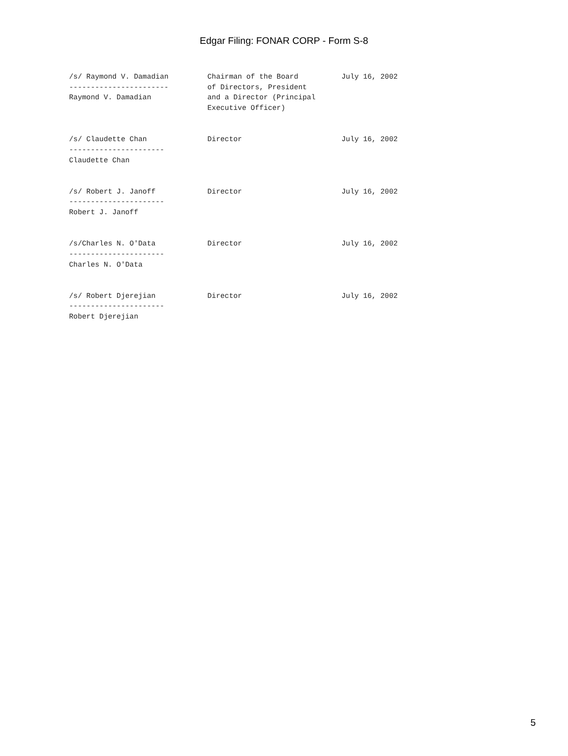Edgar Filing: FONAR CORP - Form S-8
/s/ Raymond V. Damadian         Chairman of the Board          July 16, 2002
-----------------------         of Directors, President
Raymond V. Damadian             and a Director (Principal
                                Executive Officer)


/s/ Claudette Chan              Director                       July 16, 2002
----------------------
Claudette Chan


/s/ Robert J. Janoff            Director                       July 16, 2002
----------------------
Robert J. Janoff


/s/Charles N. O'Data            Director                       July 16, 2002
----------------------
Charles N. O'Data


/s/ Robert Djerejian            Director                       July 16, 2002
----------------------
Robert Djerejian
5